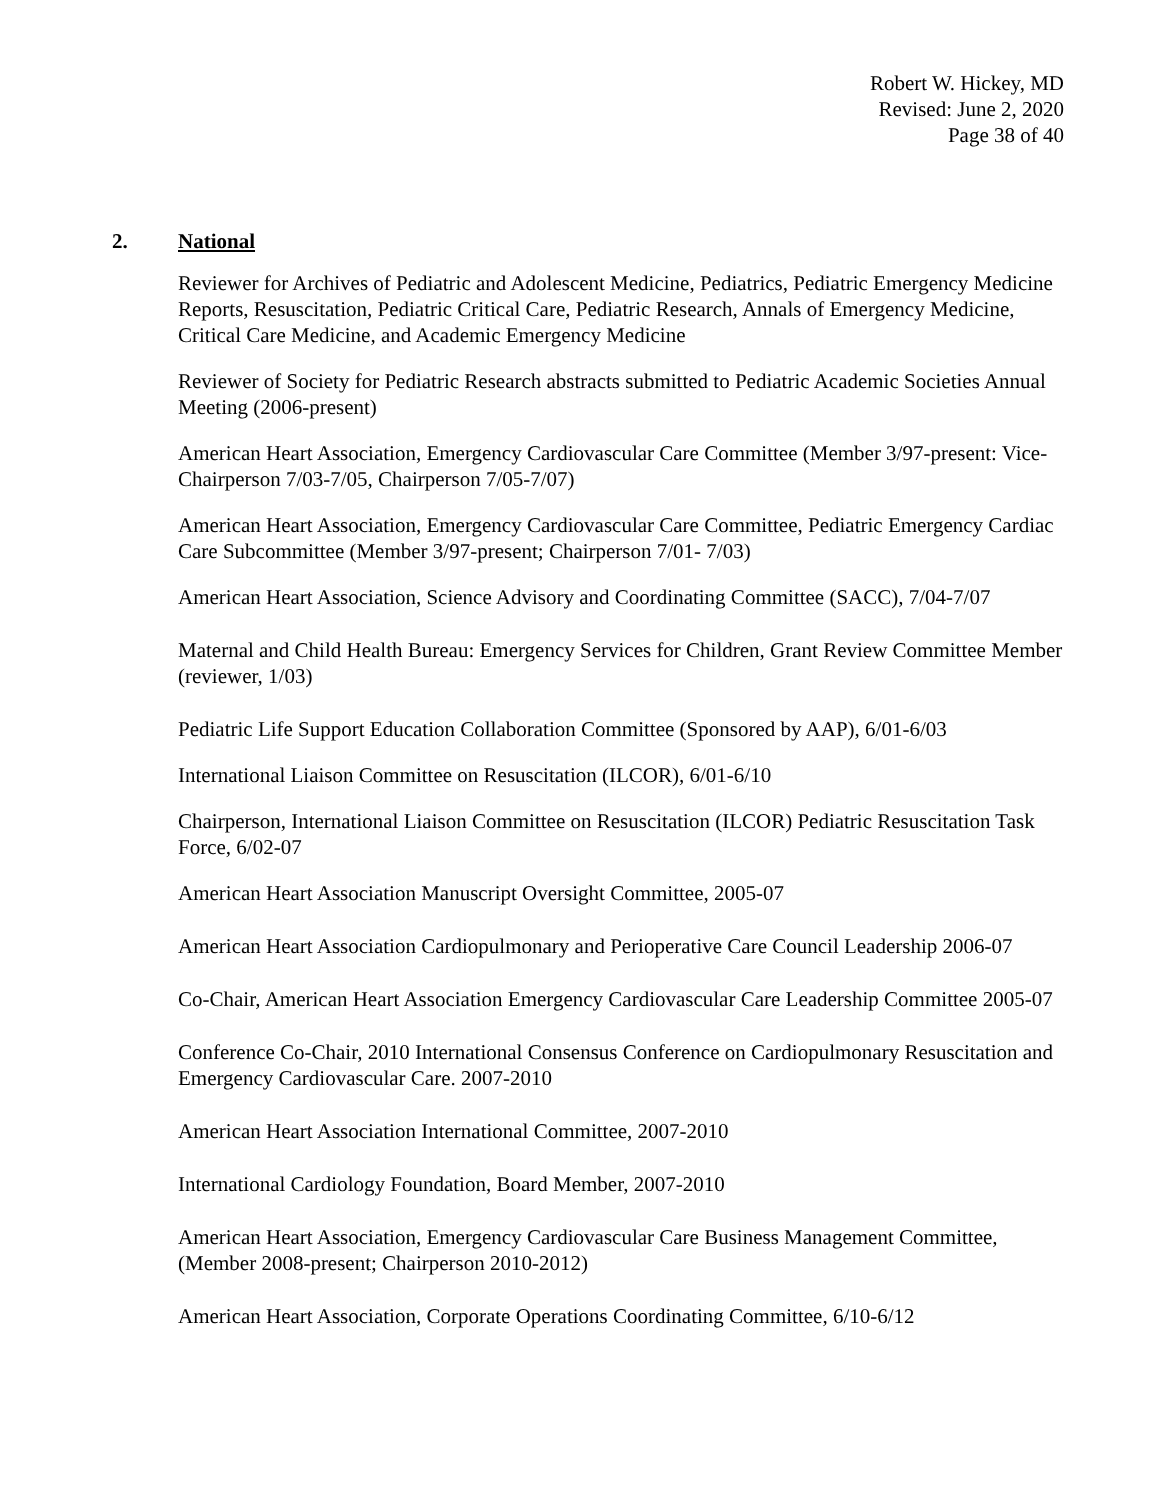Robert W. Hickey, MD
Revised: June 2, 2020
Page 38 of 40
2. National
Reviewer for Archives of Pediatric and Adolescent Medicine, Pediatrics, Pediatric Emergency Medicine Reports, Resuscitation, Pediatric Critical Care, Pediatric Research, Annals of Emergency Medicine, Critical Care Medicine, and Academic Emergency Medicine
Reviewer of Society for Pediatric Research abstracts submitted to Pediatric Academic Societies Annual Meeting (2006-present)
American Heart Association, Emergency Cardiovascular Care Committee (Member 3/97-present: Vice-Chairperson 7/03-7/05, Chairperson 7/05-7/07)
American Heart Association, Emergency Cardiovascular Care Committee, Pediatric Emergency Cardiac Care Subcommittee (Member 3/97-present; Chairperson 7/01- 7/03)
American Heart Association, Science Advisory and Coordinating Committee (SACC), 7/04-7/07
Maternal and Child Health Bureau: Emergency Services for Children, Grant Review Committee Member (reviewer, 1/03)
Pediatric Life Support Education Collaboration Committee (Sponsored by AAP), 6/01-6/03
International Liaison Committee on Resuscitation (ILCOR), 6/01-6/10
Chairperson, International Liaison Committee on Resuscitation (ILCOR) Pediatric Resuscitation Task Force, 6/02-07
American Heart Association Manuscript Oversight Committee, 2005-07
American Heart Association Cardiopulmonary and Perioperative Care Council Leadership 2006-07
Co-Chair, American Heart Association Emergency Cardiovascular Care Leadership Committee 2005-07
Conference Co-Chair, 2010 International Consensus Conference on Cardiopulmonary Resuscitation and Emergency Cardiovascular Care. 2007-2010
American Heart Association International Committee, 2007-2010
International Cardiology Foundation, Board Member, 2007-2010
American Heart Association, Emergency Cardiovascular Care Business Management Committee, (Member 2008-present; Chairperson 2010-2012)
American Heart Association, Corporate Operations Coordinating Committee, 6/10-6/12